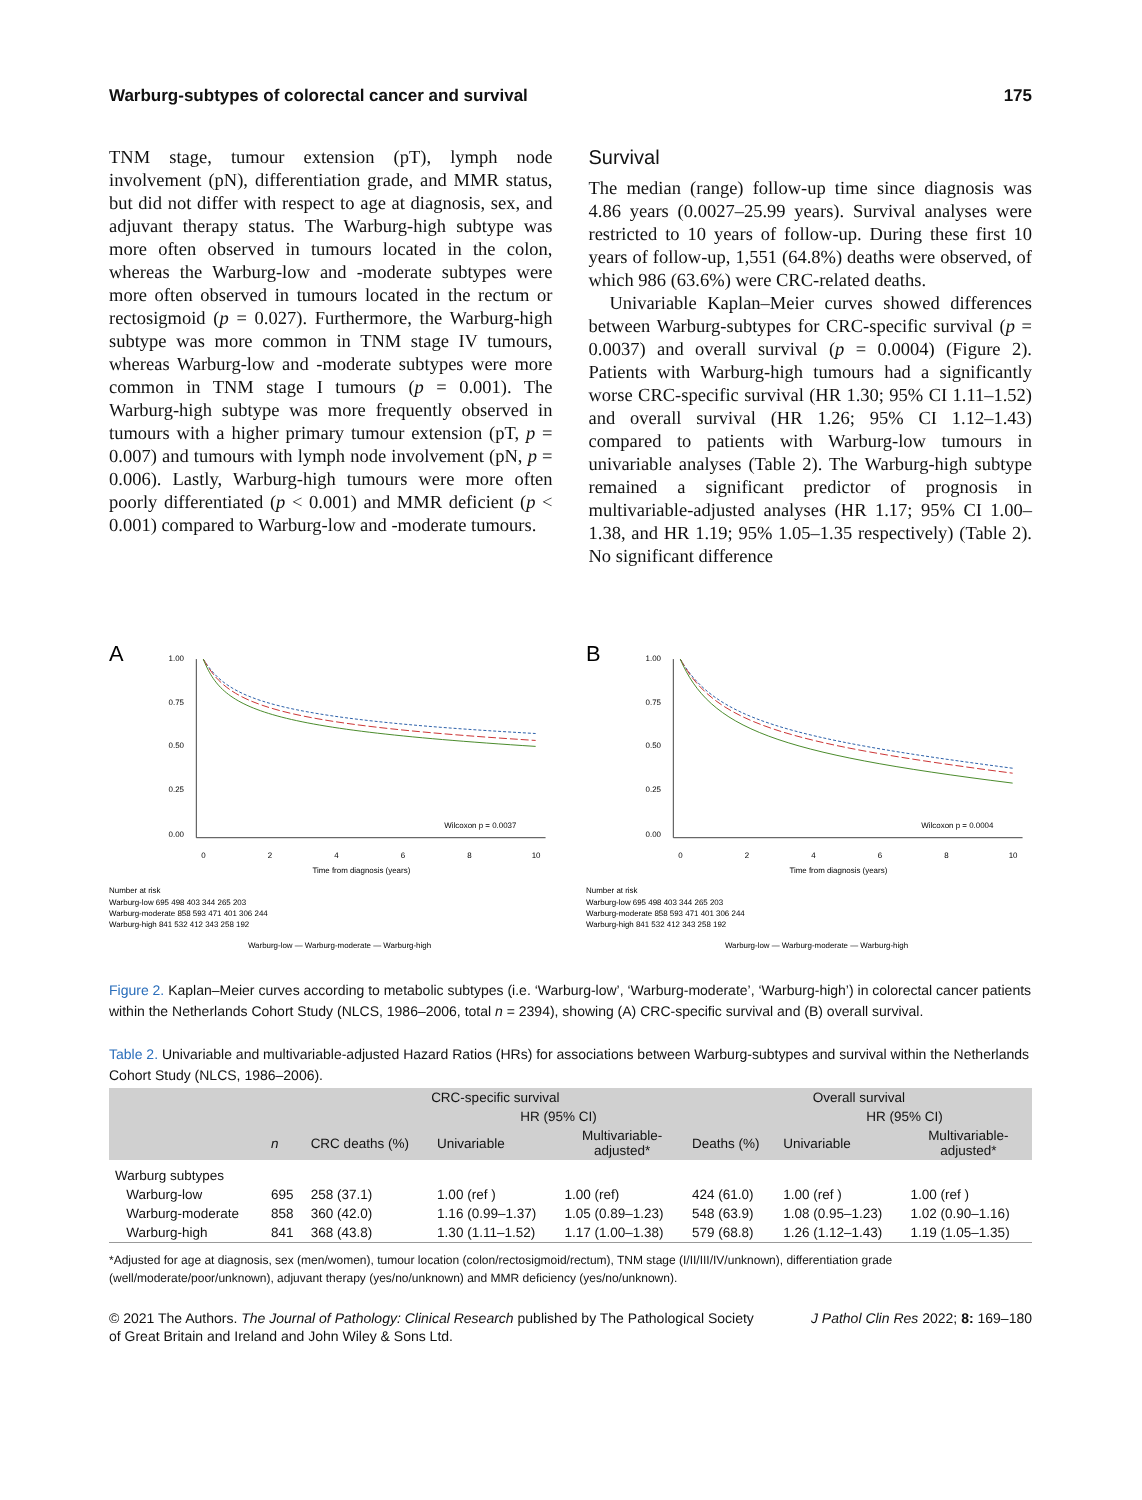Warburg-subtypes of colorectal cancer and survival 175
TNM stage, tumour extension (pT), lymph node involvement (pN), differentiation grade, and MMR status, but did not differ with respect to age at diagnosis, sex, and adjuvant therapy status. The Warburg-high subtype was more often observed in tumours located in the colon, whereas the Warburg-low and -moderate subtypes were more often observed in tumours located in the rectum or rectosigmoid (p = 0.027). Furthermore, the Warburg-high subtype was more common in TNM stage IV tumours, whereas Warburg-low and -moderate subtypes were more common in TNM stage I tumours (p = 0.001). The Warburg-high subtype was more frequently observed in tumours with a higher primary tumour extension (pT, p = 0.007) and tumours with lymph node involvement (pN, p = 0.006). Lastly, Warburg-high tumours were more often poorly differentiated (p < 0.001) and MMR deficient (p < 0.001) compared to Warburg-low and -moderate tumours.
Survival
The median (range) follow-up time since diagnosis was 4.86 years (0.0027–25.99 years). Survival analyses were restricted to 10 years of follow-up. During these first 10 years of follow-up, 1,551 (64.8%) deaths were observed, of which 986 (63.6%) were CRC-related deaths.
Univariable Kaplan–Meier curves showed differences between Warburg-subtypes for CRC-specific survival (p = 0.0037) and overall survival (p = 0.0004) (Figure 2). Patients with Warburg-high tumours had a significantly worse CRC-specific survival (HR 1.30; 95% CI 1.11–1.52) and overall survival (HR 1.26; 95% CI 1.12–1.43) compared to patients with Warburg-low tumours in univariable analyses (Table 2). The Warburg-high subtype remained a significant predictor of prognosis in multivariable-adjusted analyses (HR 1.17; 95% CI 1.00–1.38, and HR 1.19; 95% 1.05–1.35 respectively) (Table 2). No significant difference
A
1.00
0.75
0.50
0.25
0.00
Wilcoxon p = 0.0037
0
2
4
6
8
10
Time from diagnosis (years)
Number at risk
Warburg-low 695 498 403 344 265 203
Warburg-moderate 858 593 471 401 306 244
Warburg-high 841 532 412 343 258 192
Warburg-low — Warburg-moderate — Warburg-high
B
1.00
0.75
0.50
0.25
0.00
Wilcoxon p = 0.0004
0
2
4
6
8
10
Time from diagnosis (years)
Number at risk
Warburg-low 695 498 403 344 265 203
Warburg-moderate 858 593 471 401 306 244
Warburg-high 841 532 412 343 258 192
Warburg-low — Warburg-moderate — Warburg-high
Figure 2. Kaplan–Meier curves according to metabolic subtypes (i.e. ‘Warburg-low’, ‘Warburg-moderate’, ‘Warburg-high’) in colorectal cancer patients within the Netherlands Cohort Study (NLCS, 1986–2006, total n = 2394), showing (A) CRC-specific survival and (B) overall survival.
Table 2. Univariable and multivariable-adjusted Hazard Ratios (HRs) for associations between Warburg-subtypes and survival within the Netherlands Cohort Study (NLCS, 1986–2006).
| | | CRC-specific survival | | | Overall survival | | |
| --- | --- | --- | --- | --- | --- | --- | --- |
| | | | HR (95% CI) | | | HR (95% CI) | |
| | n | CRC deaths (%) | Univariable | Multivariable- adjusted* | Deaths (%) | Univariable | Multivariable- adjusted* |
| Warburg subtypes | | | | | | | |
| Warburg-low | 695 | 258 (37.1) | 1.00 (ref ) | 1.00 (ref) | 424 (61.0) | 1.00 (ref ) | 1.00 (ref ) |
| Warburg-moderate | 858 | 360 (42.0) | 1.16 (0.99–1.37) | 1.05 (0.89–1.23) | 548 (63.9) | 1.08 (0.95–1.23) | 1.02 (0.90–1.16) |
| Warburg-high | 841 | 368 (43.8) | 1.30 (1.11–1.52) | 1.17 (1.00–1.38) | 579 (68.8) | 1.26 (1.12–1.43) | 1.19 (1.05–1.35) |
*Adjusted for age at diagnosis, sex (men/women), tumour location (colon/rectosigmoid/rectum), TNM stage (I/II/III/IV/unknown), differentiation grade (well/moderate/poor/unknown), adjuvant therapy (yes/no/unknown) and MMR deficiency (yes/no/unknown).
© 2021 The Authors. The Journal of Pathology: Clinical Research published by The Pathological Society
of Great Britain and Ireland and John Wiley & Sons Ltd. J Pathol Clin Res 2022; 8: 169–180